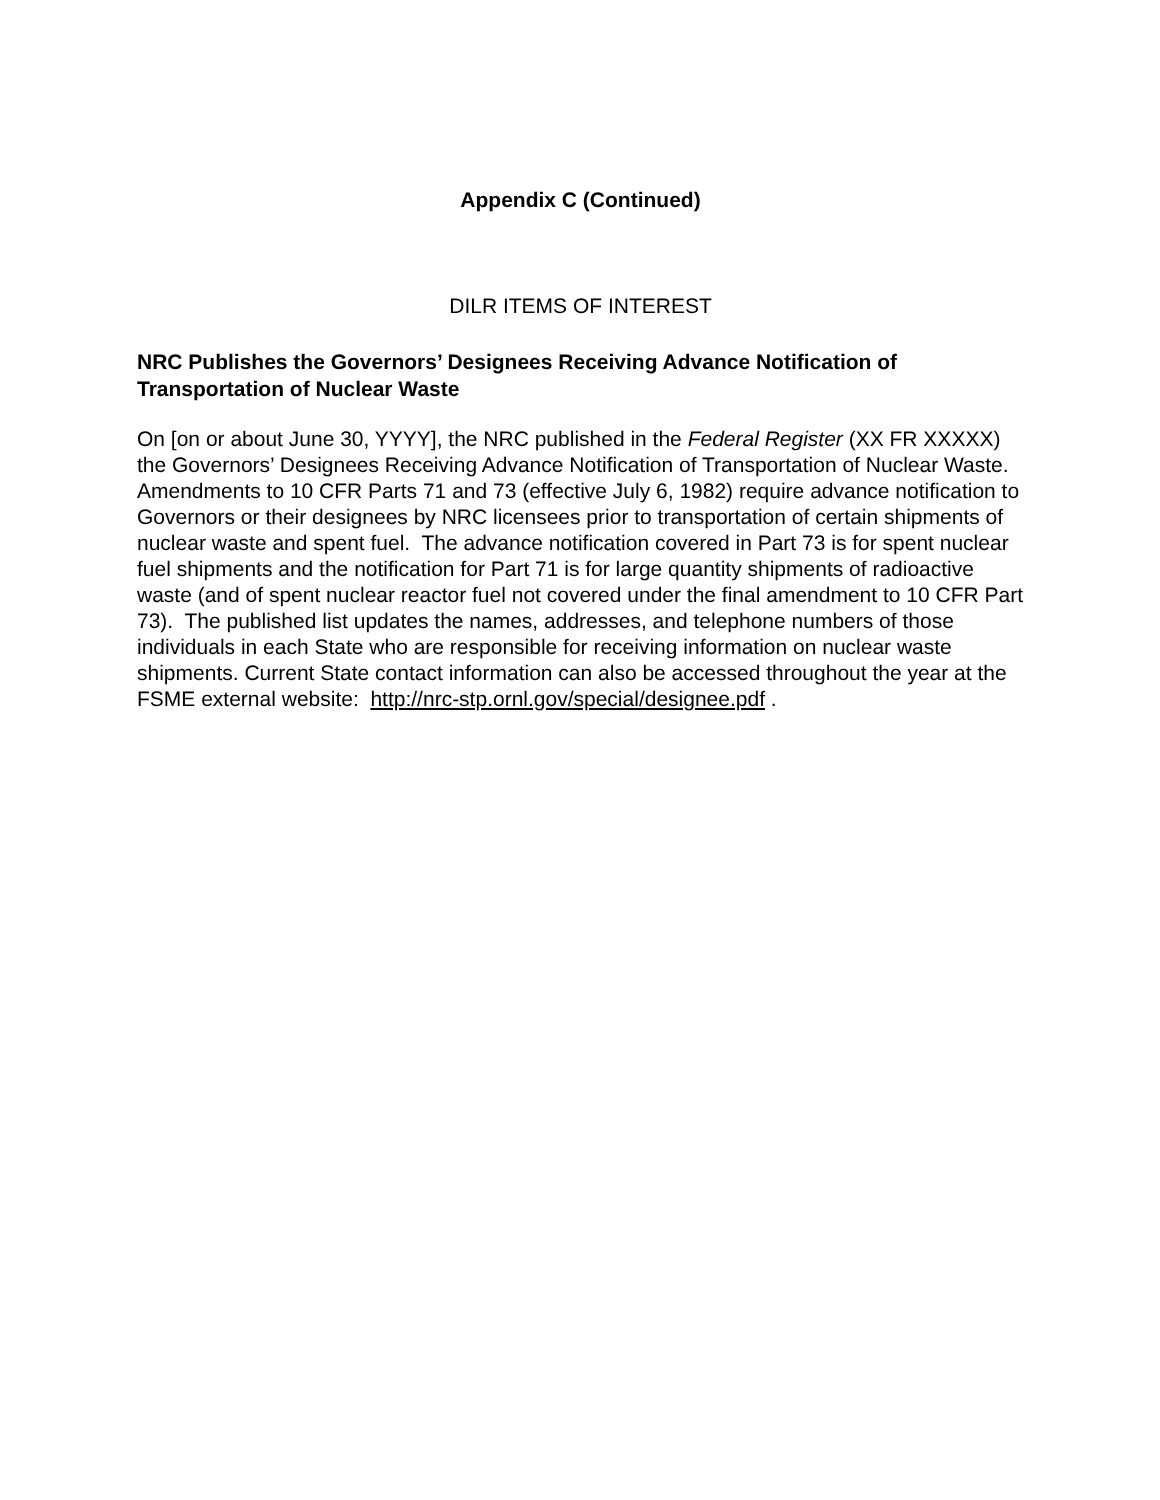Appendix C (Continued)
DILR ITEMS OF INTEREST
NRC Publishes the Governors’ Designees Receiving Advance Notification of Transportation of Nuclear Waste
On [on or about June 30, YYYY], the NRC published in the Federal Register (XX FR XXXXX) the Governors’ Designees Receiving Advance Notification of Transportation of Nuclear Waste. Amendments to 10 CFR Parts 71 and 73 (effective July 6, 1982) require advance notification to Governors or their designees by NRC licensees prior to transportation of certain shipments of nuclear waste and spent fuel. The advance notification covered in Part 73 is for spent nuclear fuel shipments and the notification for Part 71 is for large quantity shipments of radioactive waste (and of spent nuclear reactor fuel not covered under the final amendment to 10 CFR Part 73). The published list updates the names, addresses, and telephone numbers of those individuals in each State who are responsible for receiving information on nuclear waste shipments. Current State contact information can also be accessed throughout the year at the FSME external website: http://nrc-stp.ornl.gov/special/designee.pdf .